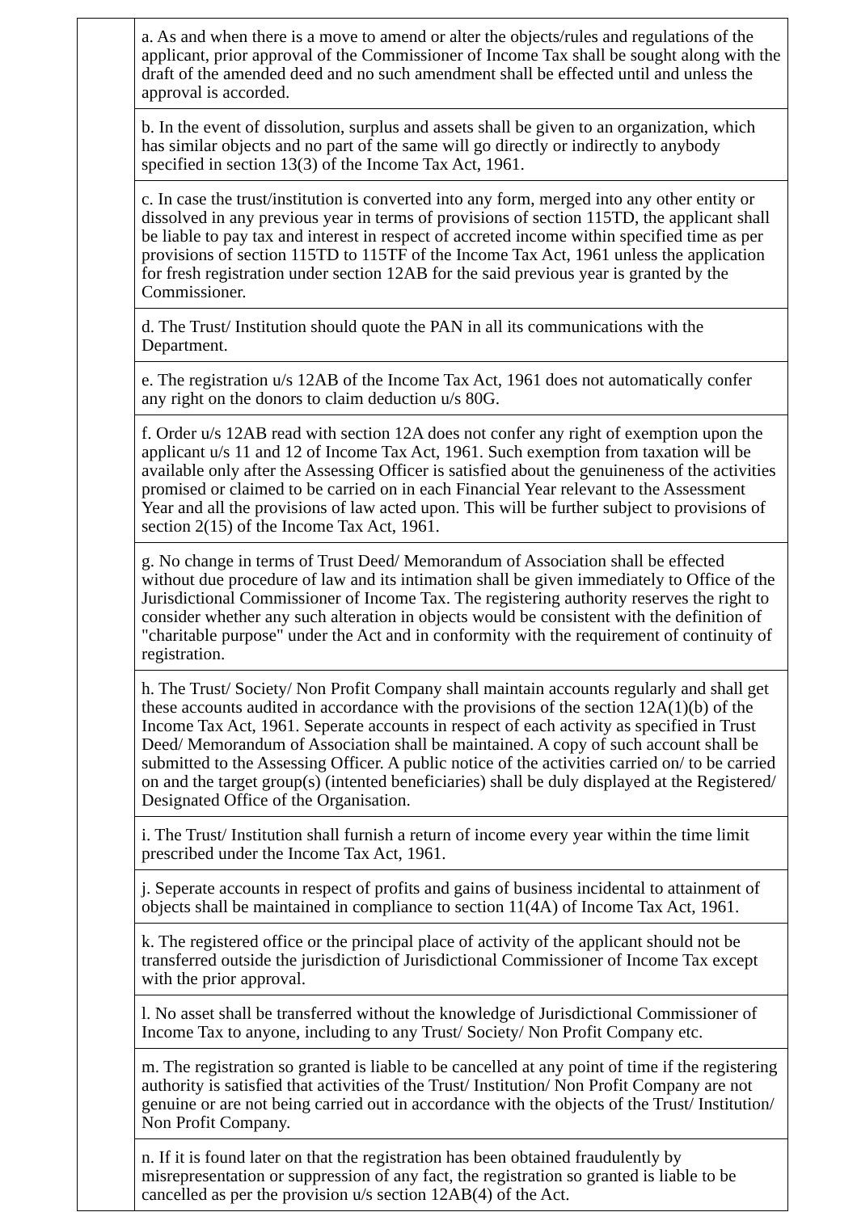| | a. As and when there is a move to amend or alter the objects/rules and regulations of the applicant, prior approval of the Commissioner of Income Tax shall be sought along with the draft of the amended deed and no such amendment shall be effected until and unless the approval is accorded. |
| | b. In the event of dissolution, surplus and assets shall be given to an organization, which has similar objects and no part of the same will go directly or indirectly to anybody specified in section 13(3) of the Income Tax Act, 1961. |
| | c. In case the trust/institution is converted into any form, merged into any other entity or dissolved in any previous year in terms of provisions of section 115TD, the applicant shall be liable to pay tax and interest in respect of accreted income within specified time as per provisions of section 115TD to 115TF of the Income Tax Act, 1961 unless the application for fresh registration under section 12AB for the said previous year is granted by the Commissioner. |
| | d. The Trust/ Institution should quote the PAN in all its communications with the Department. |
| | e. The registration u/s 12AB of the Income Tax Act, 1961 does not automatically confer any right on the donors to claim deduction u/s 80G. |
| | f. Order u/s 12AB read with section 12A does not confer any right of exemption upon the applicant u/s 11 and 12 of Income Tax Act, 1961. Such exemption from taxation will be available only after the Assessing Officer is satisfied about the genuineness of the activities promised or claimed to be carried on in each Financial Year relevant to the Assessment Year and all the provisions of law acted upon. This will be further subject to provisions of section 2(15) of the Income Tax Act, 1961. |
| | g. No change in terms of Trust Deed/ Memorandum of Association shall be effected without due procedure of law and its intimation shall be given immediately to Office of the Jurisdictional Commissioner of Income Tax. The registering authority reserves the right to consider whether any such alteration in objects would be consistent with the definition of "charitable purpose" under the Act and in conformity with the requirement of continuity of registration. |
| | h. The Trust/ Society/ Non Profit Company shall maintain accounts regularly and shall get these accounts audited in accordance with the provisions of the section 12A(1)(b) of the Income Tax Act, 1961. Seperate accounts in respect of each activity as specified in Trust Deed/ Memorandum of Association shall be maintained. A copy of such account shall be submitted to the Assessing Officer. A public notice of the activities carried on/ to be carried on and the target group(s) (intented beneficiaries) shall be duly displayed at the Registered/ Designated Office of the Organisation. |
| | i. The Trust/ Institution shall furnish a return of income every year within the time limit prescribed under the Income Tax Act, 1961. |
| | j. Seperate accounts in respect of profits and gains of business incidental to attainment of objects shall be maintained in compliance to section 11(4A) of Income Tax Act, 1961. |
| | k. The registered office or the principal place of activity of the applicant should not be transferred outside the jurisdiction of Jurisdictional Commissioner of Income Tax except with the prior approval. |
| | l. No asset shall be transferred without the knowledge of Jurisdictional Commissioner of Income Tax to anyone, including to any Trust/ Society/ Non Profit Company etc. |
| | m. The registration so granted is liable to be cancelled at any point of time if the registering authority is satisfied that activities of the Trust/ Institution/ Non Profit Company are not genuine or are not being carried out in accordance with the objects of the Trust/ Institution/ Non Profit Company. |
| | n. If it is found later on that the registration has been obtained fraudulently by misrepresentation or suppression of any fact, the registration so granted is liable to be cancelled as per the provision u/s section 12AB(4) of the Act. |